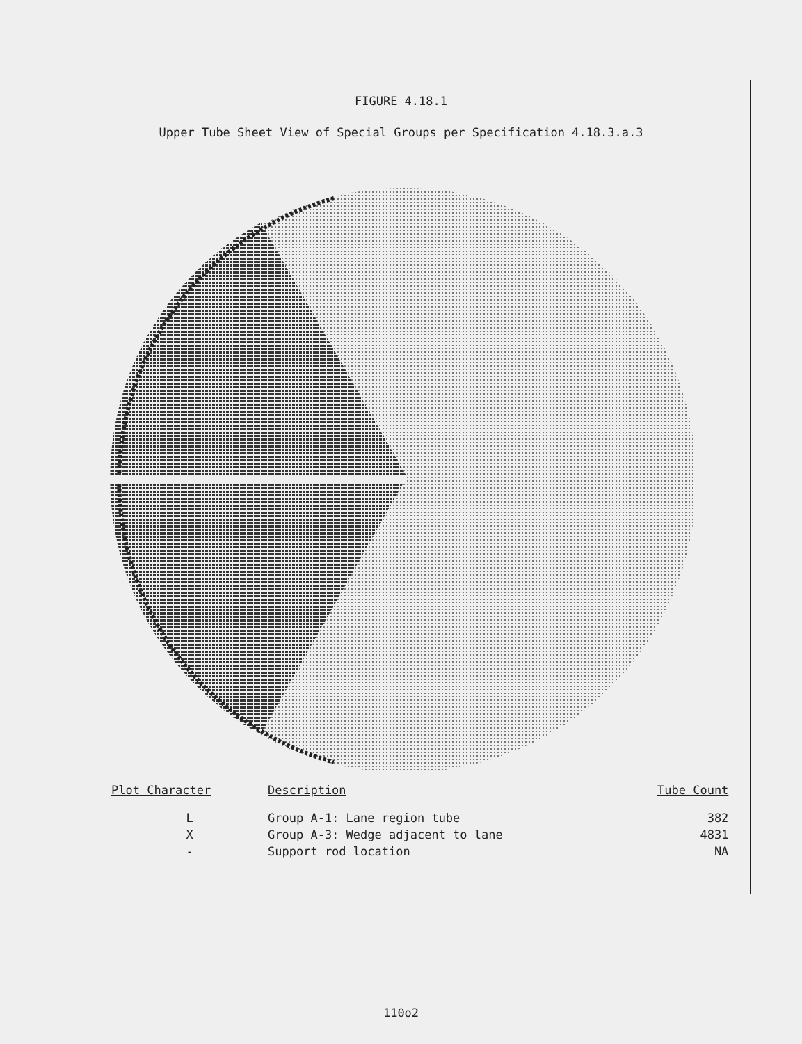FIGURE 4.18.1
Upper Tube Sheet View of Special Groups per Specification 4.18.3.a.3
| Plot Character | Description | Tube Count |
| --- | --- | --- |
| L | Group A-1: Lane region tube | 382 |
| X | Group A-3: Wedge adjacent to lane | 4831 |
| - | Support rod location | NA |
110o2